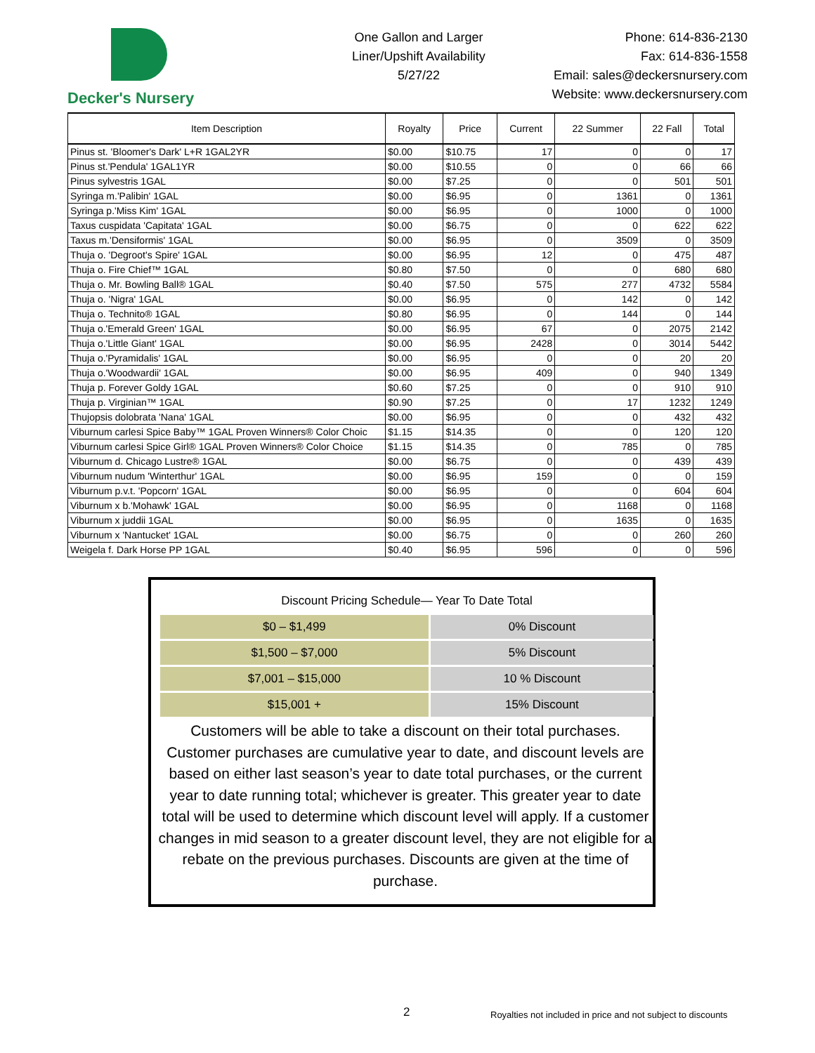Decker's Nursery
One Gallon and Larger
Liner/Upshift Availability
5/27/22
Phone: 614-836-2130
Fax: 614-836-1558
Email: sales@deckersnursery.com
Website: www.deckersnursery.com
| Item Description | Royalty | Price | Current | 22 Summer | 22 Fall | Total |
| --- | --- | --- | --- | --- | --- | --- |
| Pinus st. 'Bloomer's Dark' L+R 1GAL2YR | $0.00 | $10.75 | 17 | 0 | 0 | 17 |
| Pinus st.'Pendula' 1GAL1YR | $0.00 | $10.55 | 0 | 0 | 66 | 66 |
| Pinus sylvestris 1GAL | $0.00 | $7.25 | 0 | 0 | 501 | 501 |
| Syringa m.'Palibin' 1GAL | $0.00 | $6.95 | 0 | 1361 | 0 | 1361 |
| Syringa p.'Miss Kim' 1GAL | $0.00 | $6.95 | 0 | 1000 | 0 | 1000 |
| Taxus cuspidata 'Capitata' 1GAL | $0.00 | $6.75 | 0 | 0 | 622 | 622 |
| Taxus m.'Densiformis' 1GAL | $0.00 | $6.95 | 0 | 3509 | 0 | 3509 |
| Thuja o. 'Degroot's Spire' 1GAL | $0.00 | $6.95 | 12 | 0 | 475 | 487 |
| Thuja o. Fire Chief™ 1GAL | $0.80 | $7.50 | 0 | 0 | 680 | 680 |
| Thuja o. Mr. Bowling Ball® 1GAL | $0.40 | $7.50 | 575 | 277 | 4732 | 5584 |
| Thuja o. 'Nigra' 1GAL | $0.00 | $6.95 | 0 | 142 | 0 | 142 |
| Thuja o. Technito® 1GAL | $0.80 | $6.95 | 0 | 144 | 0 | 144 |
| Thuja o.'Emerald Green' 1GAL | $0.00 | $6.95 | 67 | 0 | 2075 | 2142 |
| Thuja o.'Little Giant' 1GAL | $0.00 | $6.95 | 2428 | 0 | 3014 | 5442 |
| Thuja o.'Pyramidalis' 1GAL | $0.00 | $6.95 | 0 | 0 | 20 | 20 |
| Thuja o.'Woodwardii' 1GAL | $0.00 | $6.95 | 409 | 0 | 940 | 1349 |
| Thuja p. Forever Goldy 1GAL | $0.60 | $7.25 | 0 | 0 | 910 | 910 |
| Thuja p. Virginian™ 1GAL | $0.90 | $7.25 | 0 | 17 | 1232 | 1249 |
| Thujopsis dolobrata 'Nana' 1GAL | $0.00 | $6.95 | 0 | 0 | 432 | 432 |
| Viburnum carlesi Spice Baby™ 1GAL Proven Winners® Color Choic | $1.15 | $14.35 | 0 | 0 | 120 | 120 |
| Viburnum carlesi Spice Girl® 1GAL Proven Winners® Color Choice | $1.15 | $14.35 | 0 | 785 | 0 | 785 |
| Viburnum d. Chicago Lustre® 1GAL | $0.00 | $6.75 | 0 | 0 | 439 | 439 |
| Viburnum nudum 'Winterthur' 1GAL | $0.00 | $6.95 | 159 | 0 | 0 | 159 |
| Viburnum p.v.t. 'Popcorn' 1GAL | $0.00 | $6.95 | 0 | 0 | 604 | 604 |
| Viburnum x b.'Mohawk' 1GAL | $0.00 | $6.95 | 0 | 1168 | 0 | 1168 |
| Viburnum x juddii 1GAL | $0.00 | $6.95 | 0 | 1635 | 0 | 1635 |
| Viburnum x 'Nantucket' 1GAL | $0.00 | $6.75 | 0 | 0 | 260 | 260 |
| Weigela f. Dark Horse PP 1GAL | $0.40 | $6.95 | 596 | 0 | 0 | 596 |
| Discount Pricing Schedule— Year To Date Total | |
| $0 – $1,499 | 0% Discount |
| $1,500 – $7,000 | 5% Discount |
| $7,001 – $15,000 | 10 % Discount |
| $15,001 + | 15% Discount |
Customers will be able to take a discount on their total purchases. Customer purchases are cumulative year to date, and discount levels are based on either last season’s year to date total purchases, or the current year to date running total; whichever is greater. This greater year to date total will be used to determine which discount level will apply. If a customer changes in mid season to a greater discount level, they are not eligible for a rebate on the previous purchases. Discounts are given at the time of purchase.
2
Royalties not included in price and not subject to discounts